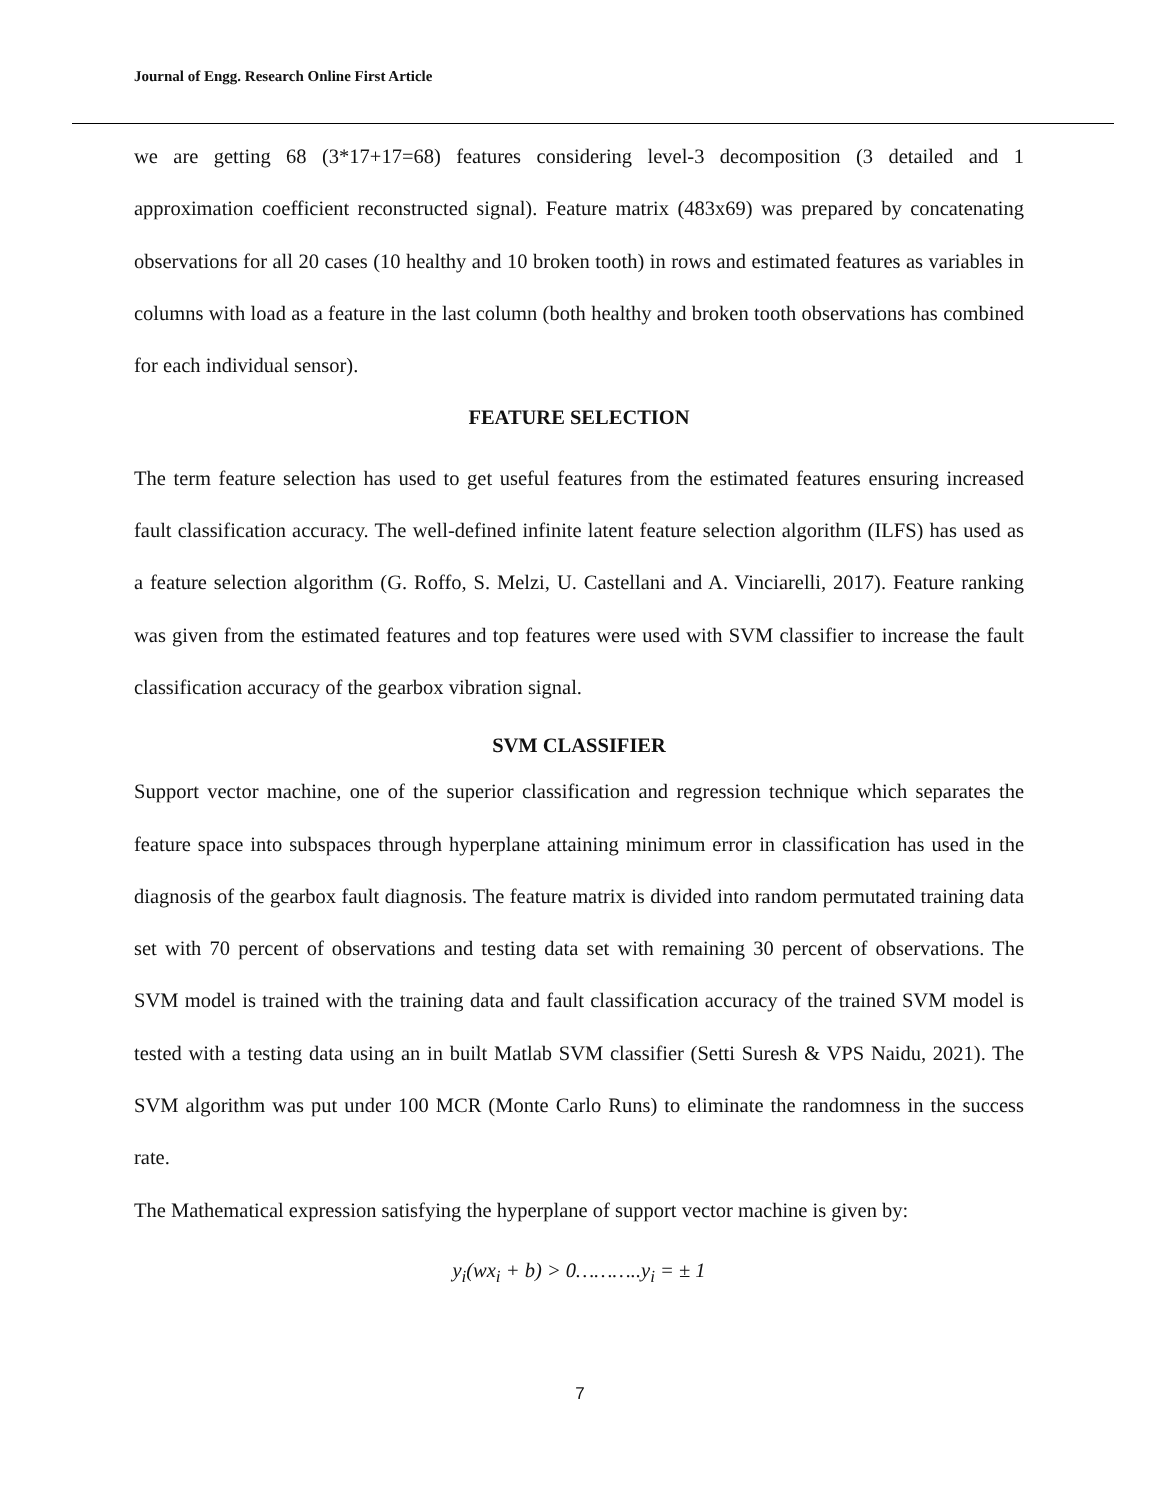Journal of Engg. Research Online First Article
we are getting 68 (3*17+17=68) features considering level-3 decomposition (3 detailed and 1 approximation coefficient reconstructed signal). Feature matrix (483x69) was prepared by concatenating observations for all 20 cases (10 healthy and 10 broken tooth) in rows and estimated features as variables in columns with load as a feature in the last column (both healthy and broken tooth observations has combined for each individual sensor).
FEATURE SELECTION
The term feature selection has used to get useful features from the estimated features ensuring increased fault classification accuracy. The well-defined infinite latent feature selection algorithm (ILFS) has used as a feature selection algorithm (G. Roffo, S. Melzi, U. Castellani and A. Vinciarelli, 2017). Feature ranking was given from the estimated features and top features were used with SVM classifier to increase the fault classification accuracy of the gearbox vibration signal.
SVM CLASSIFIER
Support vector machine, one of the superior classification and regression technique which separates the feature space into subspaces through hyperplane attaining minimum error in classification has used in the diagnosis of the gearbox fault diagnosis. The feature matrix is divided into random permutated training data set with 70 percent of observations and testing data set with remaining 30 percent of observations. The SVM model is trained with the training data and fault classification accuracy of the trained SVM model is tested with a testing data using an in built Matlab SVM classifier (Setti Suresh & VPS Naidu, 2021). The SVM algorithm was put under 100 MCR (Monte Carlo Runs) to eliminate the randomness in the success rate.
The Mathematical expression satisfying the hyperplane of support vector machine is given by:
y<sub>i</sub>(wx<sub>i</sub> + b) > 0………..y<sub>i</sub> = ± 1
7